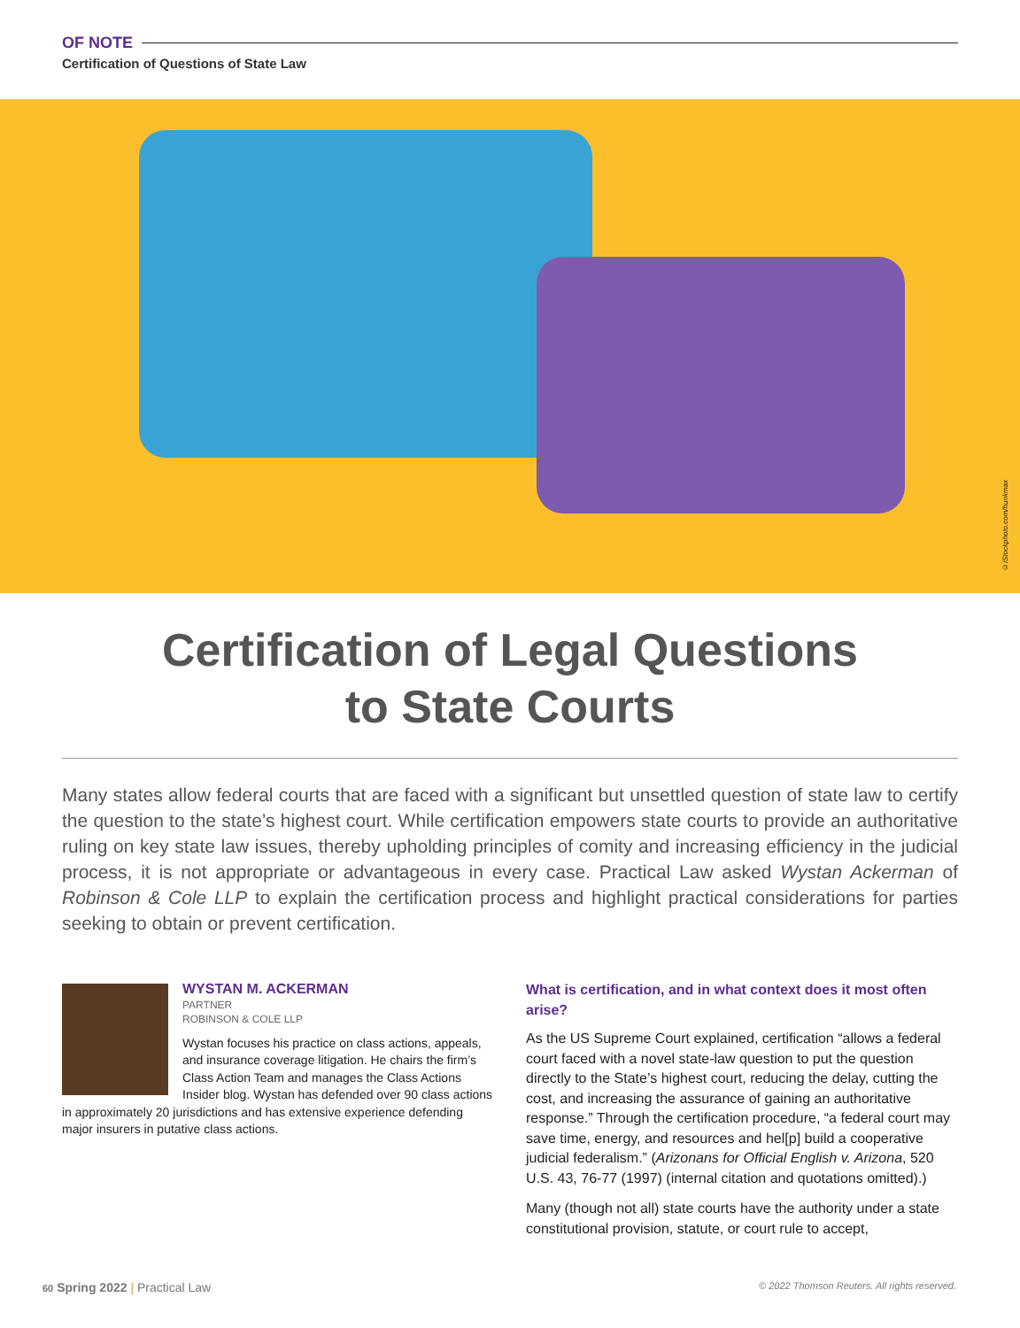OF NOTE
Certification of Questions of State Law
©iStockphoto.com/hunkmax
Certification of Legal Questions
to State Courts
Many states allow federal courts that are faced with a significant but unsettled question of state law to certify the question to the state’s highest court. While certification empowers state courts to provide an authoritative ruling on key state law issues, thereby upholding principles of comity and increasing efficiency in the judicial process, it is not appropriate or advantageous in every case. Practical Law asked Wystan Ackerman of Robinson & Cole LLP to explain the certification process and highlight practical considerations for parties seeking to obtain or prevent certification.
WYSTAN M. ACKERMAN
PARTNER
ROBINSON & COLE LLP
Wystan focuses his practice on class actions, appeals, and insurance coverage litigation. He chairs the firm’s Class Action Team and manages the Class Actions Insider blog. Wystan has defended over 90 class actions in approximately 20 jurisdictions and has extensive experience defending major insurers in putative class actions.
What is certification, and in what context does it most often arise?
As the US Supreme Court explained, certification “allows a federal court faced with a novel state-law question to put the question directly to the State’s highest court, reducing the delay, cutting the cost, and increasing the assurance of gaining an authoritative response.” Through the certification procedure, “a federal court may save time, energy, and resources and hel[p] build a cooperative judicial federalism.” (Arizonans for Official English v. Arizona, 520 U.S. 43, 76-77 (1997) (internal citation and quotations omitted).)
Many (though not all) state courts have the authority under a state constitutional provision, statute, or court rule to accept,
60 Spring 2022 | Practical Law
© 2022 Thomson Reuters. All rights reserved.